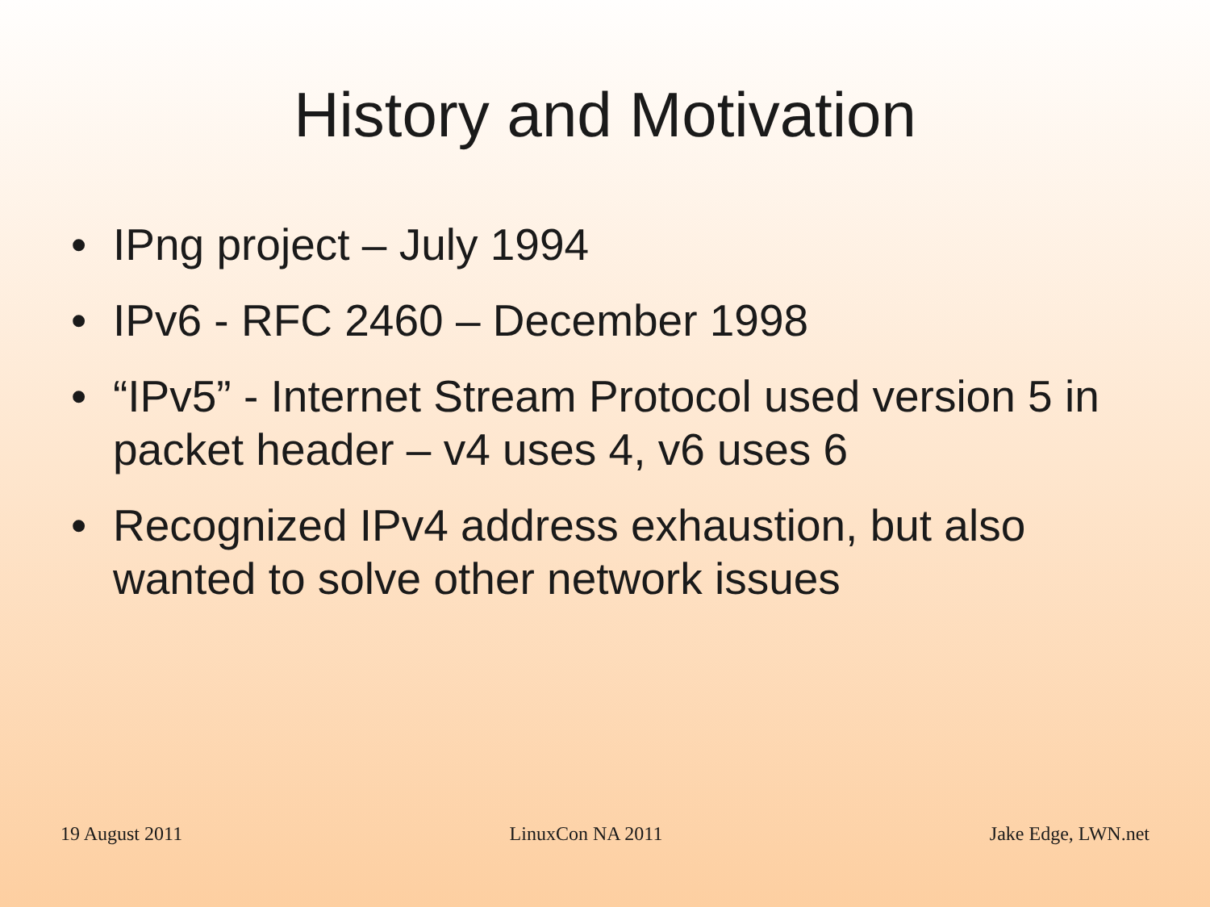History and Motivation
• IPng project – July 1994
• IPv6 - RFC 2460 – December 1998
• “IPv5” - Internet Stream Protocol used version 5 in packet header – v4 uses 4, v6 uses 6
• Recognized IPv4 address exhaustion, but also wanted to solve other network issues
19 August 2011 LinuxCon NA 2011 Jake Edge, LWN.net